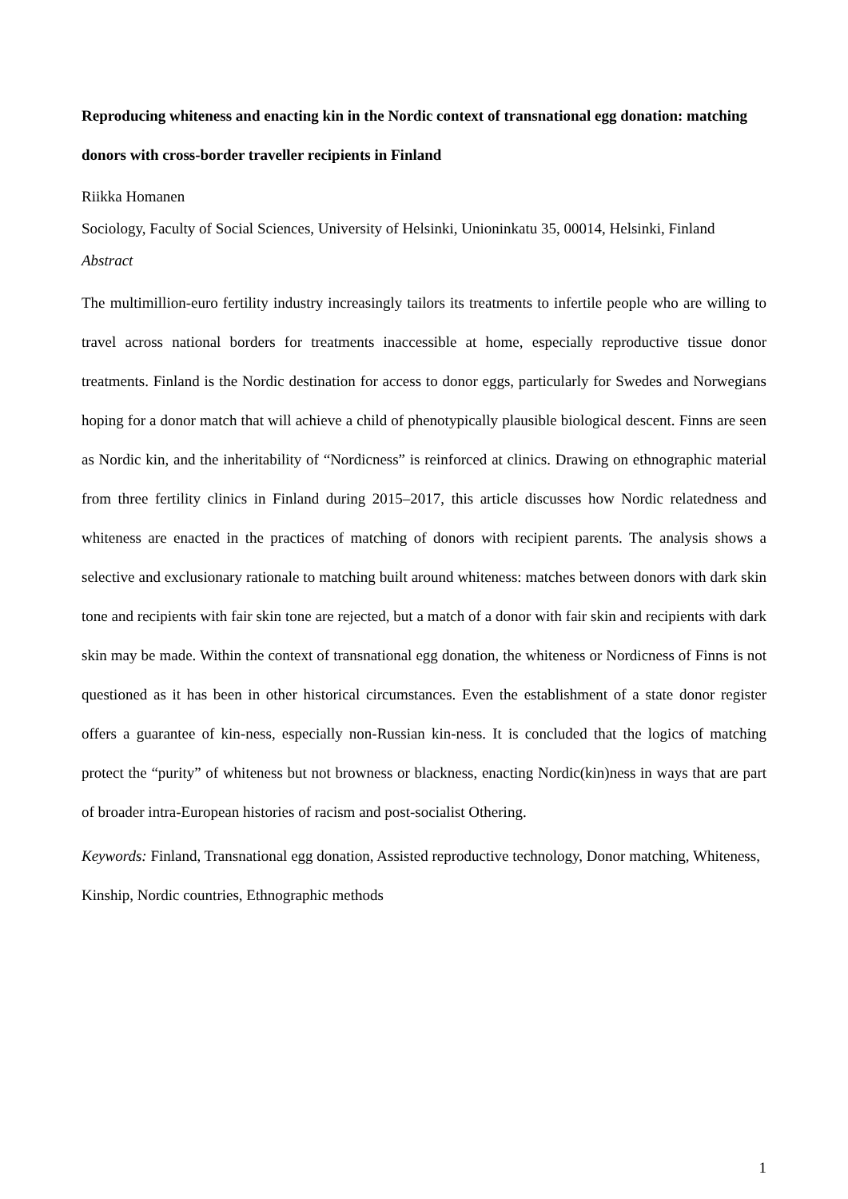Reproducing whiteness and enacting kin in the Nordic context of transnational egg donation: matching donors with cross-border traveller recipients in Finland
Riikka Homanen
Sociology, Faculty of Social Sciences, University of Helsinki, Unioninkatu 35, 00014, Helsinki, Finland
Abstract
The multimillion-euro fertility industry increasingly tailors its treatments to infertile people who are willing to travel across national borders for treatments inaccessible at home, especially reproductive tissue donor treatments. Finland is the Nordic destination for access to donor eggs, particularly for Swedes and Norwegians hoping for a donor match that will achieve a child of phenotypically plausible biological descent. Finns are seen as Nordic kin, and the inheritability of “Nordicness” is reinforced at clinics. Drawing on ethnographic material from three fertility clinics in Finland during 2015–2017, this article discusses how Nordic relatedness and whiteness are enacted in the practices of matching of donors with recipient parents. The analysis shows a selective and exclusionary rationale to matching built around whiteness: matches between donors with dark skin tone and recipients with fair skin tone are rejected, but a match of a donor with fair skin and recipients with dark skin may be made. Within the context of transnational egg donation, the whiteness or Nordicness of Finns is not questioned as it has been in other historical circumstances. Even the establishment of a state donor register offers a guarantee of kin-ness, especially non-Russian kin-ness. It is concluded that the logics of matching protect the “purity” of whiteness but not browness or blackness, enacting Nordic(kin)ness in ways that are part of broader intra-European histories of racism and post-socialist Othering.
Keywords: Finland, Transnational egg donation, Assisted reproductive technology, Donor matching, Whiteness, Kinship, Nordic countries, Ethnographic methods
1